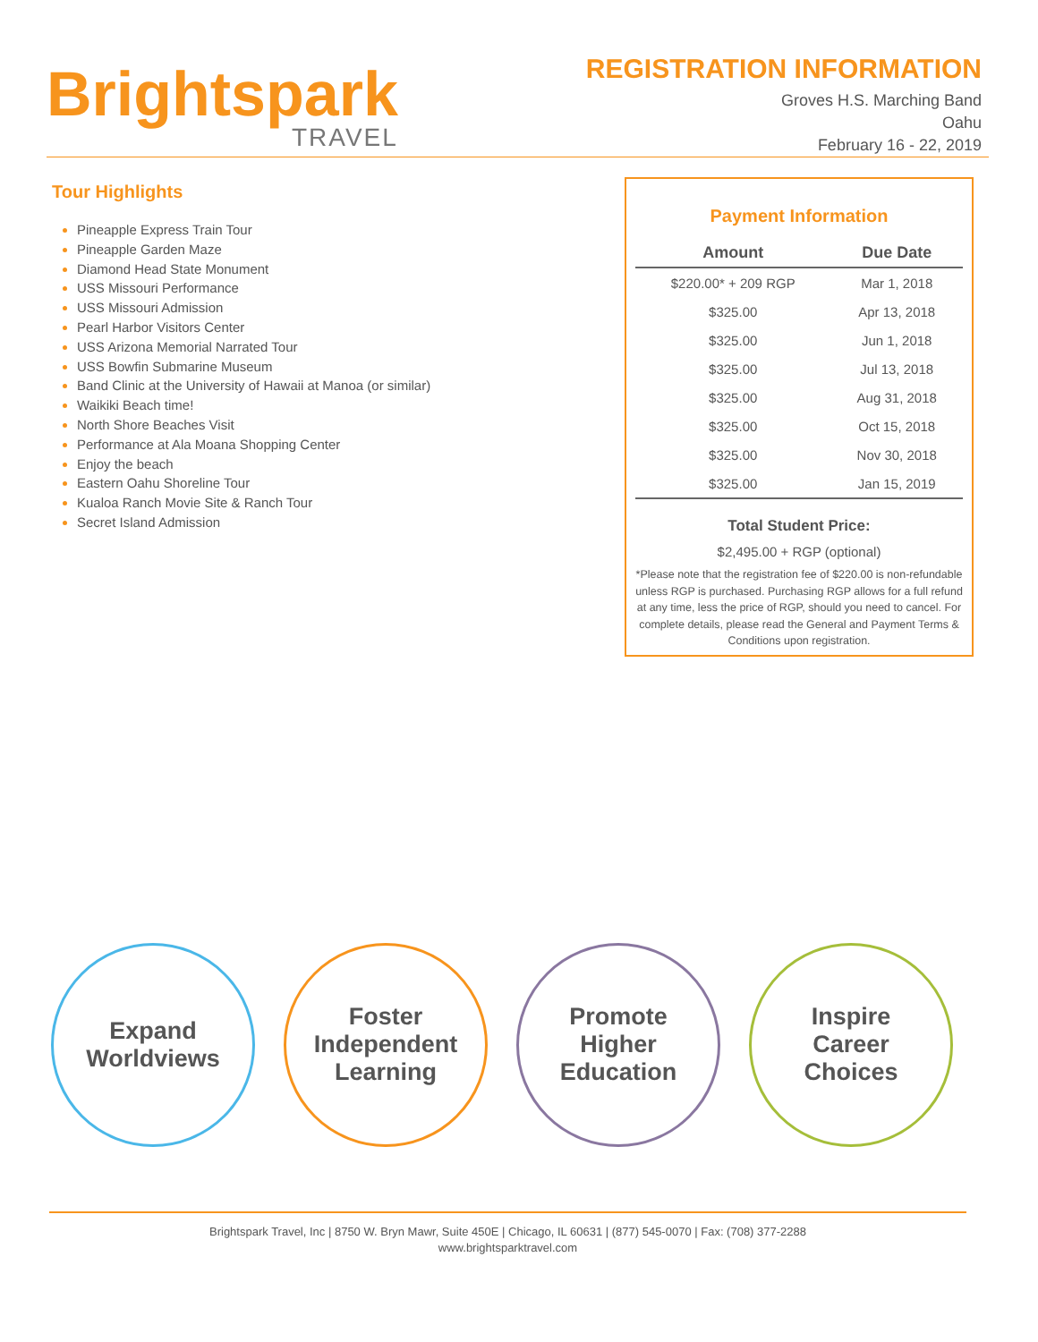Brightspark
TRAVEL
REGISTRATION INFORMATION
Groves H.S. Marching Band
Oahu
February 16 - 22, 2019
Tour Highlights
Pineapple Express Train Tour
Pineapple Garden Maze
Diamond Head State Monument
USS Missouri Performance
USS Missouri Admission
Pearl Harbor Visitors Center
USS Arizona Memorial Narrated Tour
USS Bowfin Submarine Museum
Band Clinic at the University of Hawaii at Manoa (or similar)
Waikiki Beach time!
North Shore Beaches Visit
Performance at Ala Moana Shopping Center
Enjoy the beach
Eastern Oahu Shoreline Tour
Kualoa Ranch Movie Site & Ranch Tour
Secret Island Admission
Payment Information
| Amount | Due Date |
| --- | --- |
| $220.00* + 209 RGP | Mar 1, 2018 |
| $325.00 | Apr 13, 2018 |
| $325.00 | Jun 1, 2018 |
| $325.00 | Jul 13, 2018 |
| $325.00 | Aug 31, 2018 |
| $325.00 | Oct 15, 2018 |
| $325.00 | Nov 30, 2018 |
| $325.00 | Jan 15, 2019 |
Total Student Price:
$2,495.00 + RGP (optional)
*Please note that the registration fee of $220.00 is non-refundable unless RGP is purchased. Purchasing RGP allows for a full refund at any time, less the price of RGP, should you need to cancel. For complete details, please read the General and Payment Terms & Conditions upon registration.
Expand
Worldviews
Foster
Independent
Learning
Promote
Higher
Education
Inspire
Career
Choices
Brightspark Travel, Inc | 8750 W. Bryn Mawr, Suite 450E | Chicago, IL 60631 | (877) 545-0070 | Fax: (708) 377-2288
www.brightsparktravel.com